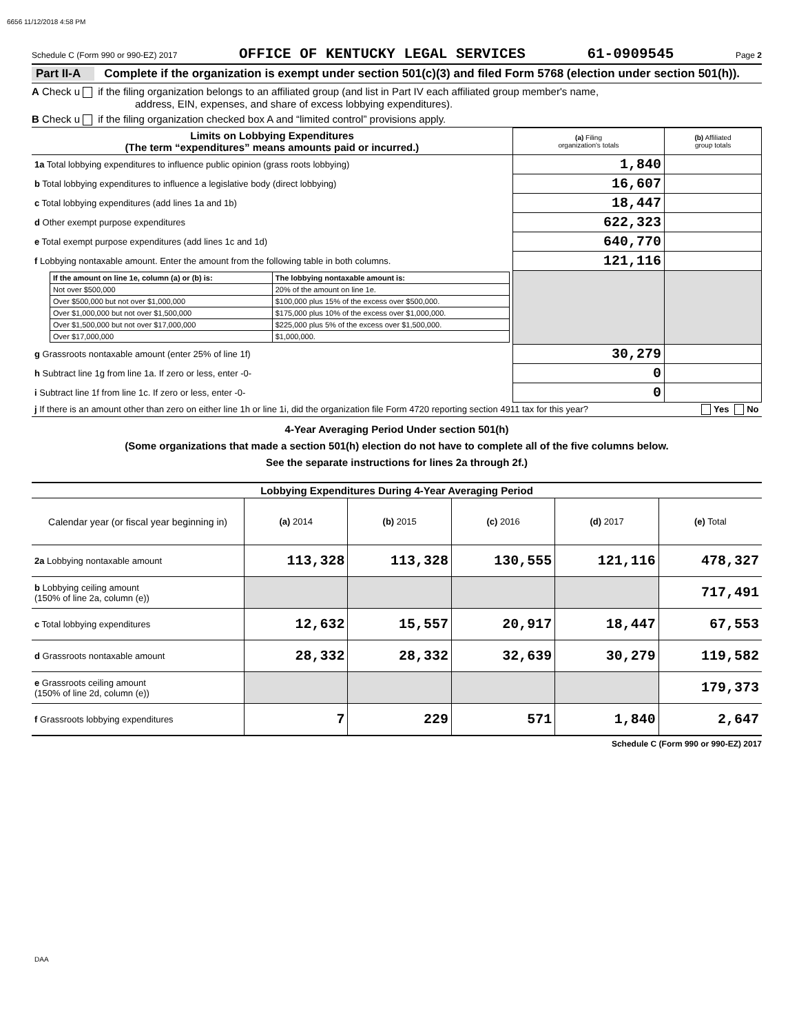6656 11/12/2018 4:58 PM
Schedule C (Form 990 or 990-EZ) 2017 OFFICE OF KENTUCKY LEGAL SERVICES 61-0909545 Page 2
Part II-A Complete if the organization is exempt under section 501(c)(3) and filed Form 5768 (election under section 501(h)).
A Check u if the filing organization belongs to an affiliated group (and list in Part IV each affiliated group member's name,
address, EIN, expenses, and share of excess lobbying expenditures).
B Check u if the filing organization checked box A and “limited control” provisions apply.
| Limits on Lobbying Expenditures (The term “expenditures” means amounts paid or incurred.) | (a) Filing organization's totals | (b) Affiliated group totals |
| --- | --- | --- |
| 1a Total lobbying expenditures to influence public opinion (grass roots lobbying) | 1,840 | |
| b Total lobbying expenditures to influence a legislative body (direct lobbying) | 16,607 | |
| c Total lobbying expenditures (add lines 1a and 1b) | 18,447 | |
| d Other exempt purpose expenditures | 622,323 | |
| e Total exempt purpose expenditures (add lines 1c and 1d) | 640,770 | |
| f Lobbying nontaxable amount. Enter the amount from the following table in both columns. | 121,116 | |
| / If the amount on line 1e, column (a) or (b) is: / The lobbying nontaxable amount is: / / Not over $500,000 / 20% of the amount on line 1e. / / Over $500,000 but not over $1,000,000 / $100,000 plus 15% of the excess over $500,000. / / Over $1,000,000 but not over $1,500,000 / $175,000 plus 10% of the excess over $1,000,000. / / Over $1,500,000 but not over $17,000,000 / $225,000 plus 5% of the excess over $1,500,000. / / Over $17,000,000 / $1,000,000. / | | |
| g Grassroots nontaxable amount (enter 25% of line 1f) | 30,279 | |
| h Subtract line 1g from line 1a. If zero or less, enter -0- | 0 | |
| i Subtract line 1f from line 1c. If zero or less, enter -0- | 0 | |
| j If there is an amount other than zero on either line 1h or line 1i, did the organization file Form 4720 reporting section 4911 tax for this year? Yes No | | |
4-Year Averaging Period Under section 501(h)
(Some organizations that made a section 501(h) election do not have to complete all of the five columns below.
See the separate instructions for lines 2a through 2f.)
| Lobbying Expenditures During 4-Year Averaging Period | | | | | |
| --- | --- | --- | --- | --- | --- |
| Calendar year (or fiscal year beginning in) | (a) 2014 | (b) 2015 | (c) 2016 | (d) 2017 | (e) Total |
| 2a Lobbying nontaxable amount | 113,328 | 113,328 | 130,555 | 121,116 | 478,327 |
| b Lobbying ceiling amount (150% of line 2a, column (e)) | | | | | 717,491 |
| c Total lobbying expenditures | 12,632 | 15,557 | 20,917 | 18,447 | 67,553 |
| d Grassroots nontaxable amount | 28,332 | 28,332 | 32,639 | 30,279 | 119,582 |
| e Grassroots ceiling amount (150% of line 2d, column (e)) | | | | | 179,373 |
| f Grassroots lobbying expenditures | 7 | 229 | 571 | 1,840 | 2,647 |
Schedule C (Form 990 or 990-EZ) 2017
DAA